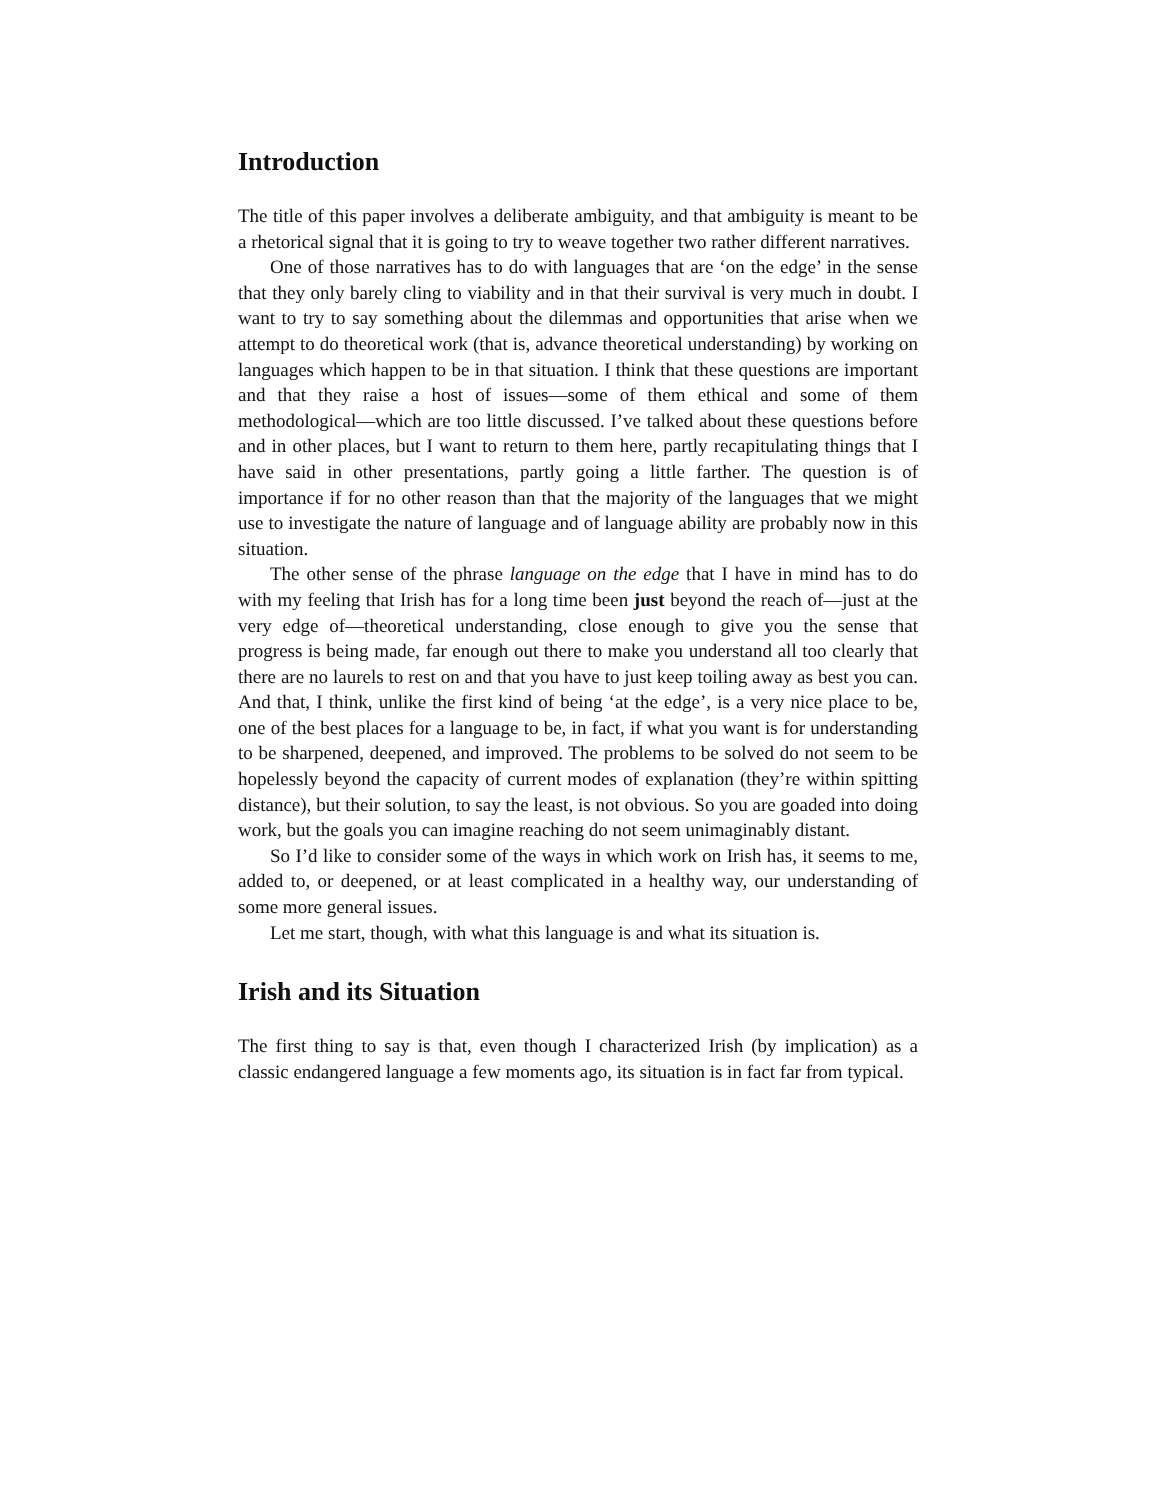Introduction
The title of this paper involves a deliberate ambiguity, and that ambiguity is meant to be a rhetorical signal that it is going to try to weave together two rather different narratives.
One of those narratives has to do with languages that are ‘on the edge’ in the sense that they only barely cling to viability and in that their survival is very much in doubt. I want to try to say something about the dilemmas and opportunities that arise when we attempt to do theoretical work (that is, advance theoretical understanding) by working on languages which happen to be in that situation. I think that these questions are important and that they raise a host of issues—some of them ethical and some of them methodological—which are too little discussed. I’ve talked about these questions before and in other places, but I want to return to them here, partly recapitulating things that I have said in other presentations, partly going a little farther. The question is of importance if for no other reason than that the majority of the languages that we might use to investigate the nature of language and of language ability are probably now in this situation.
The other sense of the phrase language on the edge that I have in mind has to do with my feeling that Irish has for a long time been just beyond the reach of—just at the very edge of—theoretical understanding, close enough to give you the sense that progress is being made, far enough out there to make you understand all too clearly that there are no laurels to rest on and that you have to just keep toiling away as best you can. And that, I think, unlike the first kind of being ‘at the edge’, is a very nice place to be, one of the best places for a language to be, in fact, if what you want is for understanding to be sharpened, deepened, and improved. The problems to be solved do not seem to be hopelessly beyond the capacity of current modes of explanation (they’re within spitting distance), but their solution, to say the least, is not obvious. So you are goaded into doing work, but the goals you can imagine reaching do not seem unimaginably distant.
So I’d like to consider some of the ways in which work on Irish has, it seems to me, added to, or deepened, or at least complicated in a healthy way, our understanding of some more general issues.
Let me start, though, with what this language is and what its situation is.
Irish and its Situation
The first thing to say is that, even though I characterized Irish (by implication) as a classic endangered language a few moments ago, its situation is in fact far from typical.